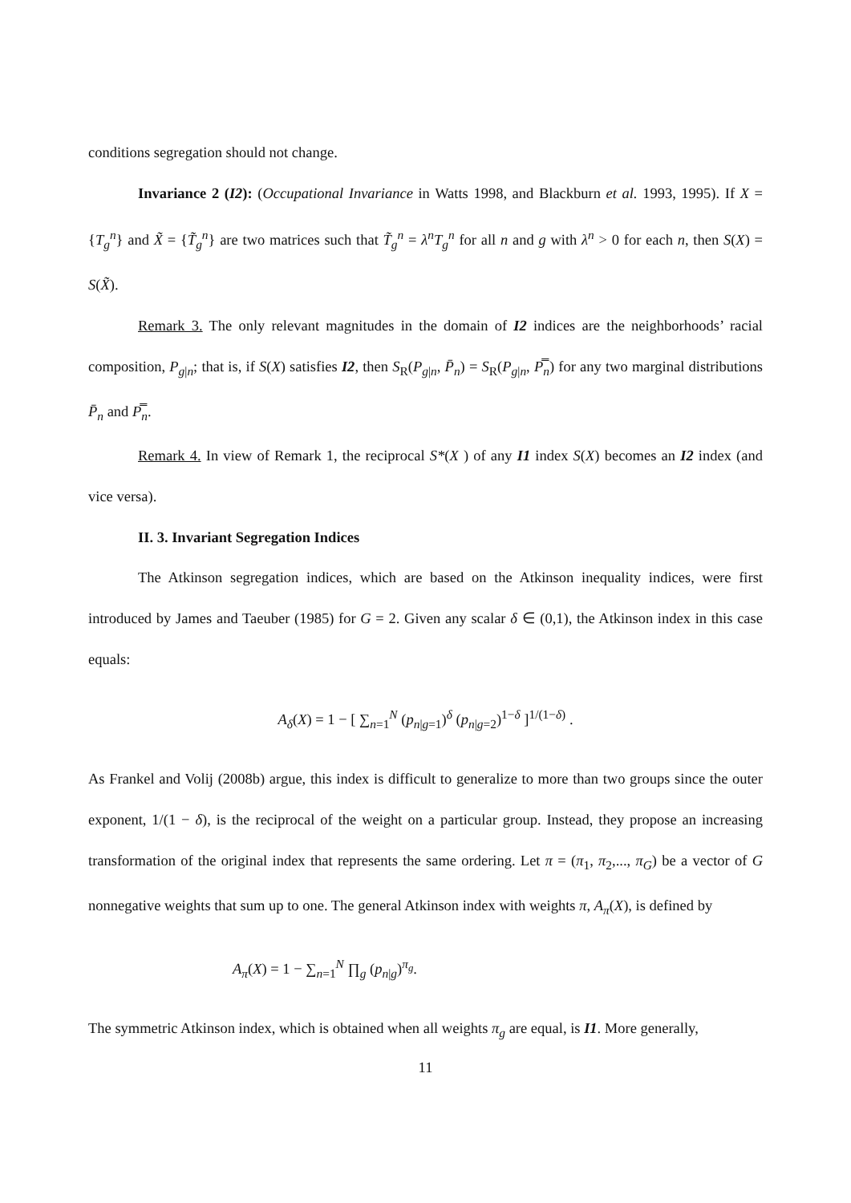conditions segregation should not change.
Invariance 2 (I2): (Occupational Invariance in Watts 1998, and Blackburn et al. 1993, 1995). If X = {T<sub>g</sub><sup>n</sup>} and X̃ = {T̃<sub>g</sub><sup>n</sup>} are two matrices such that T̃<sub>g</sub><sup>n</sup> = λ<sup>n</sup>T<sub>g</sub><sup>n</sup> for all n and g with λ<sup>n</sup> > 0 for each n, then S(X) = S(X̃).
Remark 3. The only relevant magnitudes in the domain of I2 indices are the neighborhoods’ racial composition, P<sub>g|n</sub>; that is, if S(X) satisfies I2, then S<sub>R</sub>(P<sub>g|n</sub>, P̄<sub>n</sub>) = S<sub>R</sub>(P<sub>g|n</sub>, P̿<sub>n</sub>) for any two marginal distributions P̄<sub>n</sub> and P̿<sub>n</sub>.
Remark 4. In view of Remark 1, the reciprocal S*(X ) of any I1 index S(X) becomes an I2 index (and vice versa).
II. 3. Invariant Segregation Indices
The Atkinson segregation indices, which are based on the Atkinson inequality indices, were first introduced by James and Taeuber (1985) for G = 2. Given any scalar δ ∈ (0,1), the Atkinson index in this case equals:
A<sub>δ</sub>(X) = 1 − [ ∑<sub>n=1</sub><sup>N</sup> (p<sub>n|g=1</sub>)<sup>δ</sup> (p<sub>n|g=2</sub>)<sup>1−δ</sup> ]<sup>1/(1−δ)</sup> .
As Frankel and Volij (2008b) argue, this index is difficult to generalize to more than two groups since the outer exponent, 1/(1 − δ), is the reciprocal of the weight on a particular group. Instead, they propose an increasing transformation of the original index that represents the same ordering. Let π = (π<sub>1</sub>, π<sub>2</sub>,..., π<sub>G</sub>) be a vector of G nonnegative weights that sum up to one. The general Atkinson index with weights π, A<sub>π</sub>(X), is defined by
A<sub>π</sub>(X) = 1 − ∑<sub>n=1</sub><sup>N</sup> ∏<sub>g</sub> (p<sub>n|g</sub>)<sup>π<sub>g</sub></sup>.
The symmetric Atkinson index, which is obtained when all weights π<sub>g</sub> are equal, is I1. More generally,
11